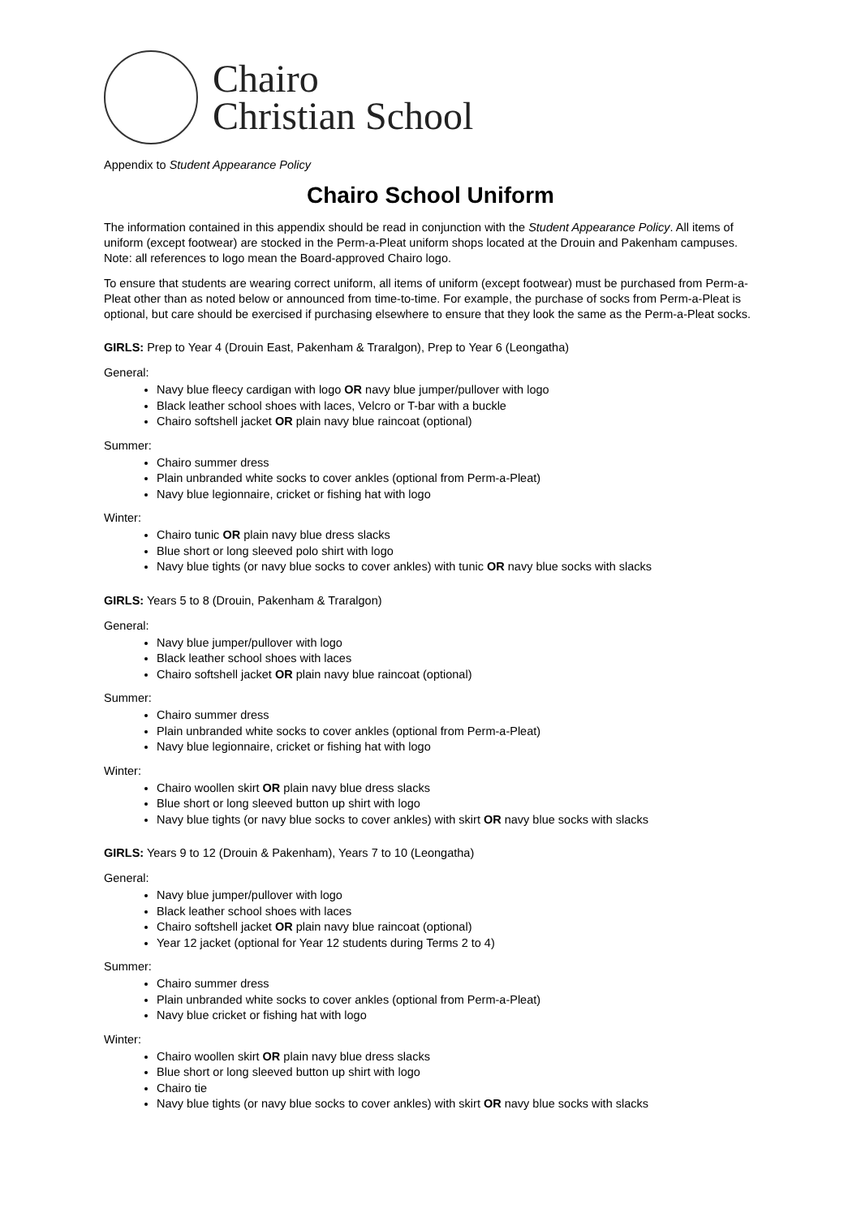Chairo
Christian School
Appendix to Student Appearance Policy
Chairo School Uniform
The information contained in this appendix should be read in conjunction with the Student Appearance Policy. All items of uniform (except footwear) are stocked in the Perm-a-Pleat uniform shops located at the Drouin and Pakenham campuses. Note: all references to logo mean the Board-approved Chairo logo.
To ensure that students are wearing correct uniform, all items of uniform (except footwear) must be purchased from Perm-a-Pleat other than as noted below or announced from time-to-time. For example, the purchase of socks from Perm-a-Pleat is optional, but care should be exercised if purchasing elsewhere to ensure that they look the same as the Perm-a-Pleat socks.
GIRLS: Prep to Year 4 (Drouin East, Pakenham & Traralgon), Prep to Year 6 (Leongatha)
General:
Navy blue fleecy cardigan with logo OR navy blue jumper/pullover with logo
Black leather school shoes with laces, Velcro or T-bar with a buckle
Chairo softshell jacket OR plain navy blue raincoat (optional)
Summer:
Chairo summer dress
Plain unbranded white socks to cover ankles (optional from Perm-a-Pleat)
Navy blue legionnaire, cricket or fishing hat with logo
Winter:
Chairo tunic OR plain navy blue dress slacks
Blue short or long sleeved polo shirt with logo
Navy blue tights (or navy blue socks to cover ankles) with tunic OR navy blue socks with slacks
GIRLS: Years 5 to 8 (Drouin, Pakenham & Traralgon)
General:
Navy blue jumper/pullover with logo
Black leather school shoes with laces
Chairo softshell jacket OR plain navy blue raincoat (optional)
Summer:
Chairo summer dress
Plain unbranded white socks to cover ankles (optional from Perm-a-Pleat)
Navy blue legionnaire, cricket or fishing hat with logo
Winter:
Chairo woollen skirt OR plain navy blue dress slacks
Blue short or long sleeved button up shirt with logo
Navy blue tights (or navy blue socks to cover ankles) with skirt OR navy blue socks with slacks
GIRLS: Years 9 to 12 (Drouin & Pakenham), Years 7 to 10 (Leongatha)
General:
Navy blue jumper/pullover with logo
Black leather school shoes with laces
Chairo softshell jacket OR plain navy blue raincoat (optional)
Year 12 jacket (optional for Year 12 students during Terms 2 to 4)
Summer:
Chairo summer dress
Plain unbranded white socks to cover ankles (optional from Perm-a-Pleat)
Navy blue cricket or fishing hat with logo
Winter:
Chairo woollen skirt OR plain navy blue dress slacks
Blue short or long sleeved button up shirt with logo
Chairo tie
Navy blue tights (or navy blue socks to cover ankles) with skirt OR navy blue socks with slacks